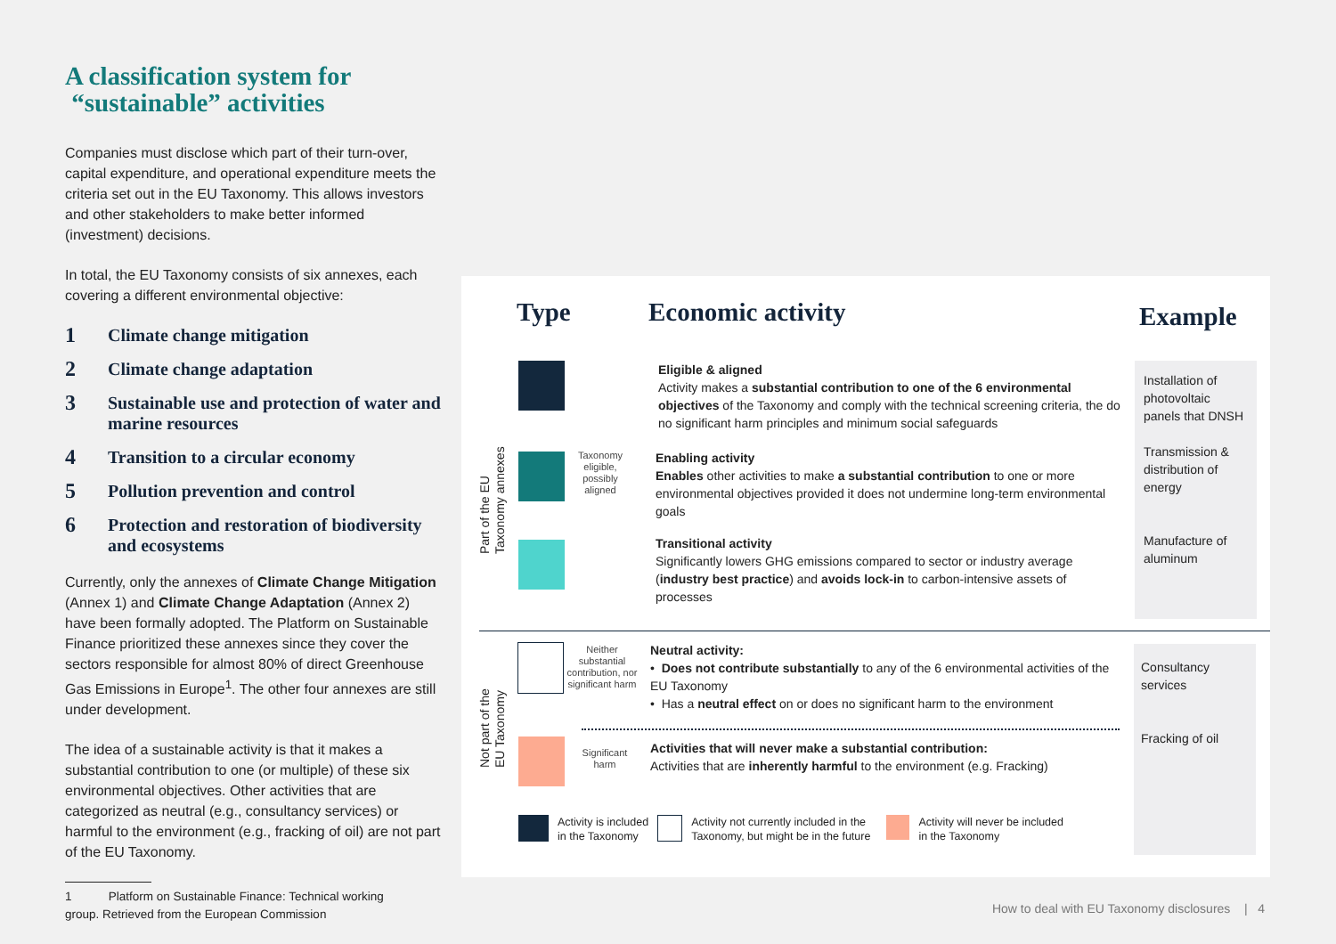A classification system for
“sustainable” activities
Companies must disclose which part of their turn-over, capital expenditure, and operational expenditure meets the criteria set out in the EU Taxonomy. This allows investors and other stakeholders to make better informed (investment) decisions.
In total, the EU Taxonomy consists of six annexes, each covering a different environmental objective:
1 Climate change mitigation
2 Climate change adaptation
3 Sustainable use and protection of water and marine resources
4 Transition to a circular economy
5 Pollution prevention and control
6 Protection and restoration of biodiversity and ecosystems
Currently, only the annexes of Climate Change Mitigation (Annex 1) and Climate Change Adaptation (Annex 2) have been formally adopted. The Platform on Sustainable Finance prioritized these annexes since they cover the sectors responsible for almost 80% of direct Greenhouse Gas Emissions in Europe<sup>1</sup>. The other four annexes are still under development.
The idea of a sustainable activity is that it makes a substantial contribution to one (or multiple) of these six environmental objectives. Other activities that are categorized as neutral (e.g., consultancy services) or harmful to the environment (e.g., fracking of oil) are not part of the EU Taxonomy.
1 Platform on Sustainable Finance: Technical working
group. Retrieved from the European Commission
Type Economic activity Example
Part of the EU
Taxonomy annexes
Taxonomy eligible, possibly aligned
Eligible & aligned
Activity makes a substantial contribution to one of the 6 environmental objectives of the Taxonomy and comply with the technical screening criteria, the do no significant harm principles and minimum social safeguards
Enabling activity
Enables other activities to make a substantial contribution to one or more environmental objectives provided it does not undermine long-term environmental goals
Transitional activity
Significantly lowers GHG emissions compared to sector or industry average (industry best practice) and avoids lock-in to carbon-intensive assets of processes
Installation of photovoltaic panels that DNSH
Transmission & distribution of energy
Manufacture of aluminum
Not part of the
EU Taxonomy
Neither substantial contribution, nor significant harm
Significant harm
Neutral activity:
• Does not contribute substantially to any of the 6 environmental activities of the EU Taxonomy
• Has a neutral effect on or does no significant harm to the environment
Activities that will never make a substantial contribution:
Activities that are inherently harmful to the environment (e.g. Fracking)
Consultancy services
Fracking of oil
Activity is included
in the Taxonomy Activity not currently included in the
Taxonomy, but might be in the future Activity will never be included
in the Taxonomy
How to deal with EU Taxonomy disclosures | 4